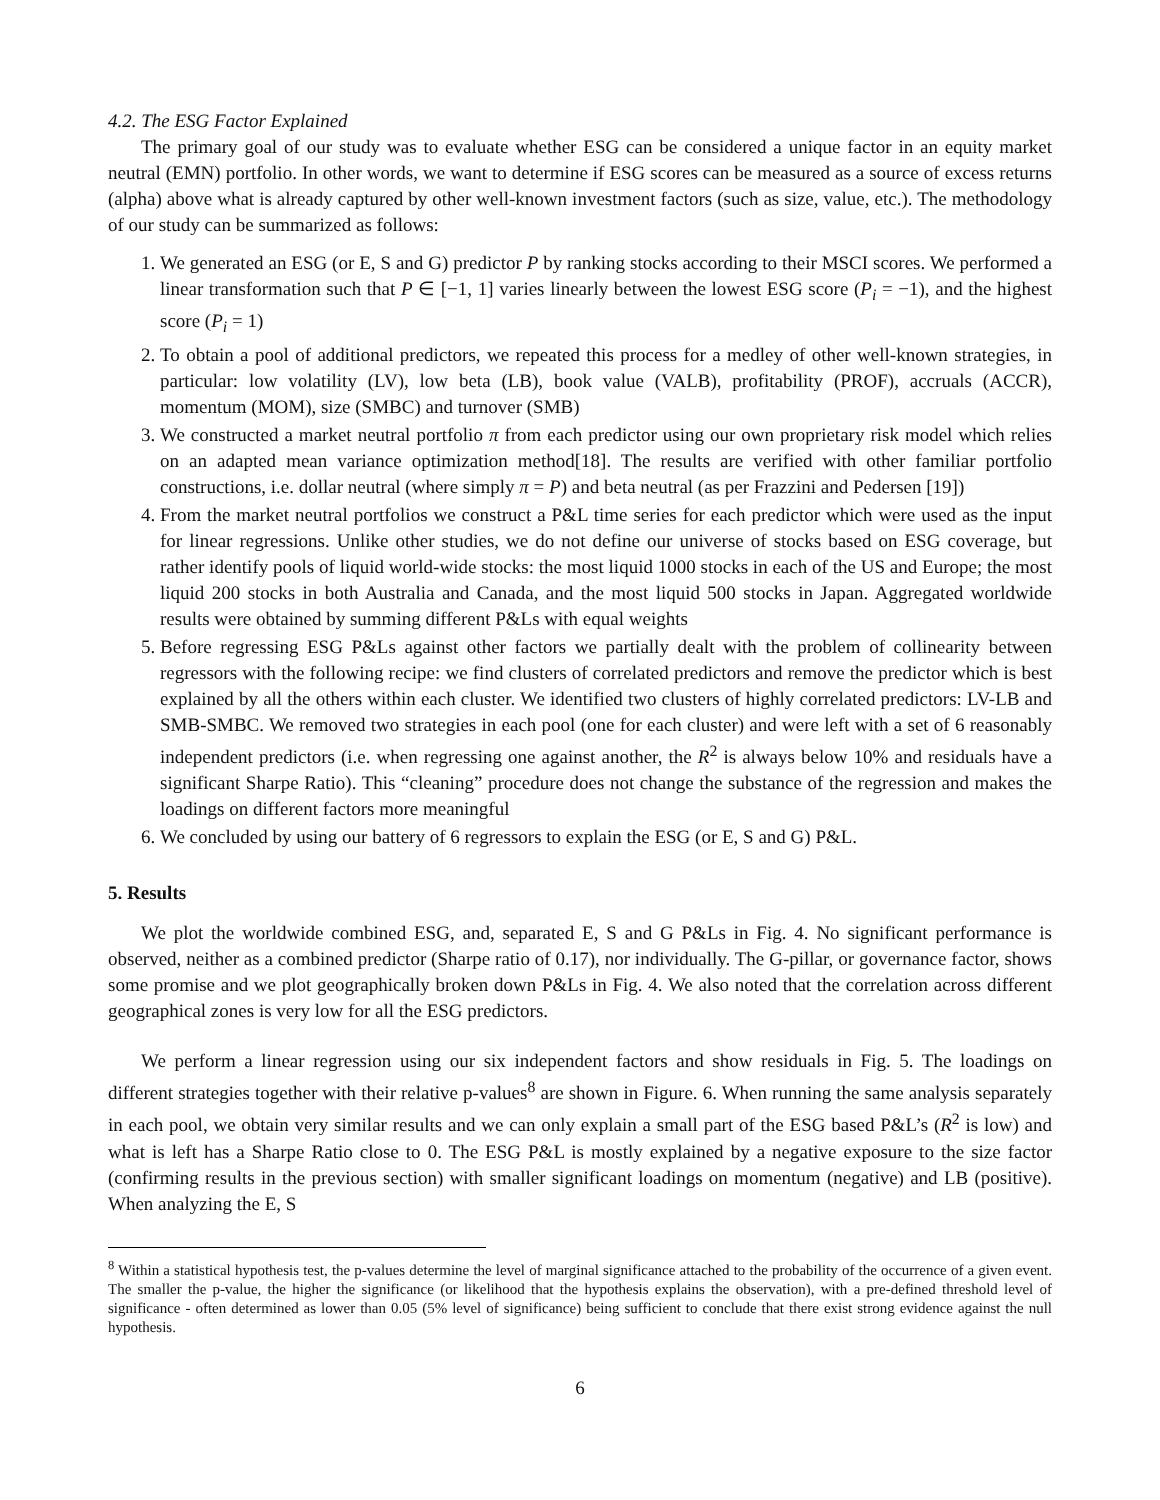4.2. The ESG Factor Explained
The primary goal of our study was to evaluate whether ESG can be considered a unique factor in an equity market neutral (EMN) portfolio. In other words, we want to determine if ESG scores can be measured as a source of excess returns (alpha) above what is already captured by other well-known investment factors (such as size, value, etc.). The methodology of our study can be summarized as follows:
1. We generated an ESG (or E, S and G) predictor P by ranking stocks according to their MSCI scores. We performed a linear transformation such that P ∈ [−1, 1] varies linearly between the lowest ESG score (P<sub>i</sub> = −1), and the highest score (P<sub>i</sub> = 1)
2. To obtain a pool of additional predictors, we repeated this process for a medley of other well-known strategies, in particular: low volatility (LV), low beta (LB), book value (VALB), profitability (PROF), accruals (ACCR), momentum (MOM), size (SMBC) and turnover (SMB)
3. We constructed a market neutral portfolio π from each predictor using our own proprietary risk model which relies on an adapted mean variance optimization method[18]. The results are verified with other familiar portfolio constructions, i.e. dollar neutral (where simply π = P) and beta neutral (as per Frazzini and Pedersen [19])
4. From the market neutral portfolios we construct a P&L time series for each predictor which were used as the input for linear regressions. Unlike other studies, we do not define our universe of stocks based on ESG coverage, but rather identify pools of liquid world-wide stocks: the most liquid 1000 stocks in each of the US and Europe; the most liquid 200 stocks in both Australia and Canada, and the most liquid 500 stocks in Japan. Aggregated worldwide results were obtained by summing different P&Ls with equal weights
5. Before regressing ESG P&Ls against other factors we partially dealt with the problem of collinearity between regressors with the following recipe: we find clusters of correlated predictors and remove the predictor which is best explained by all the others within each cluster. We identified two clusters of highly correlated predictors: LV-LB and SMB-SMBC. We removed two strategies in each pool (one for each cluster) and were left with a set of 6 reasonably independent predictors (i.e. when regressing one against another, the R<sup>2</sup> is always below 10% and residuals have a significant Sharpe Ratio). This “cleaning” procedure does not change the substance of the regression and makes the loadings on different factors more meaningful
6. We concluded by using our battery of 6 regressors to explain the ESG (or E, S and G) P&L.
5. Results
We plot the worldwide combined ESG, and, separated E, S and G P&Ls in Fig. 4. No significant performance is observed, neither as a combined predictor (Sharpe ratio of 0.17), nor individually. The G-pillar, or governance factor, shows some promise and we plot geographically broken down P&Ls in Fig. 4. We also noted that the correlation across different geographical zones is very low for all the ESG predictors.
We perform a linear regression using our six independent factors and show residuals in Fig. 5. The loadings on different strategies together with their relative p-values<sup>8</sup> are shown in Figure. 6. When running the same analysis separately in each pool, we obtain very similar results and we can only explain a small part of the ESG based P&L’s (R<sup>2</sup> is low) and what is left has a Sharpe Ratio close to 0. The ESG P&L is mostly explained by a negative exposure to the size factor (confirming results in the previous section) with smaller significant loadings on momentum (negative) and LB (positive). When analyzing the E, S
<sup>8</sup> Within a statistical hypothesis test, the p-values determine the level of marginal significance attached to the probability of the occurrence of a given event. The smaller the p-value, the higher the significance (or likelihood that the hypothesis explains the observation), with a pre-defined threshold level of significance - often determined as lower than 0.05 (5% level of significance) being sufficient to conclude that there exist strong evidence against the null hypothesis.
6